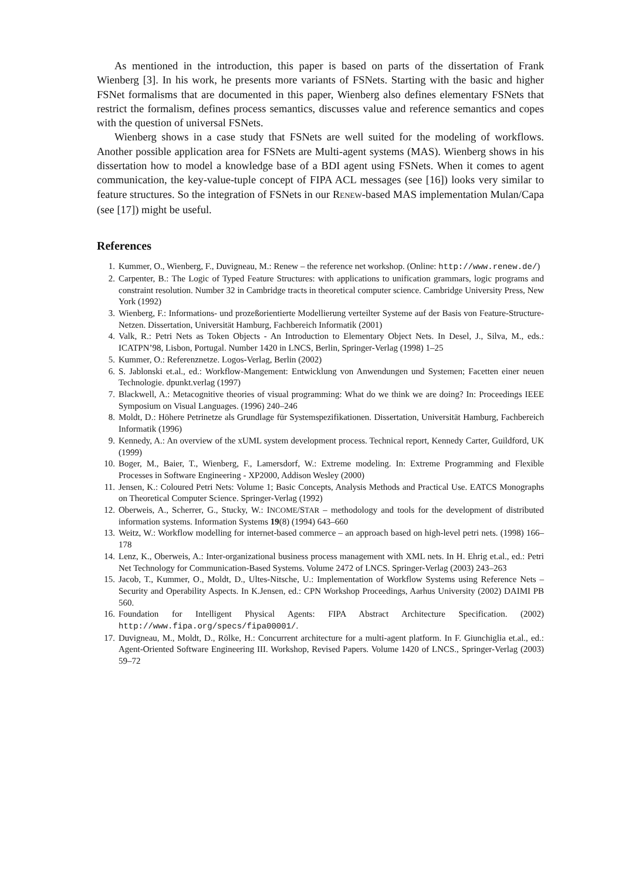As mentioned in the introduction, this paper is based on parts of the dissertation of Frank Wienberg [3]. In his work, he presents more variants of FSNets. Starting with the basic and higher FSNet formalisms that are documented in this paper, Wienberg also defines elementary FSNets that restrict the formalism, defines process semantics, discusses value and reference semantics and copes with the question of universal FSNets.
Wienberg shows in a case study that FSNets are well suited for the modeling of workflows. Another possible application area for FSNets are Multi-agent systems (MAS). Wienberg shows in his dissertation how to model a knowledge base of a BDI agent using FSNets. When it comes to agent communication, the key-value-tuple concept of FIPA ACL messages (see [16]) looks very similar to feature structures. So the integration of FSNets in our RENEW-based MAS implementation Mulan/Capa (see [17]) might be useful.
References
1. Kummer, O., Wienberg, F., Duvigneau, M.: Renew – the reference net workshop. (Online: http://www.renew.de/)
2. Carpenter, B.: The Logic of Typed Feature Structures: with applications to unification grammars, logic programs and constraint resolution. Number 32 in Cambridge tracts in theoretical computer science. Cambridge University Press, New York (1992)
3. Wienberg, F.: Informations- und prozeßorientierte Modellierung verteilter Systeme auf der Basis von Feature-Structure-Netzen. Dissertation, Universität Hamburg, Fachbereich Informatik (2001)
4. Valk, R.: Petri Nets as Token Objects - An Introduction to Elementary Object Nets. In Desel, J., Silva, M., eds.: ICATPN’98, Lisbon, Portugal. Number 1420 in LNCS, Berlin, Springer-Verlag (1998) 1–25
5. Kummer, O.: Referenznetze. Logos-Verlag, Berlin (2002)
6. S. Jablonski et.al., ed.: Workflow-Mangement: Entwicklung von Anwendungen und Systemen; Facetten einer neuen Technologie. dpunkt.verlag (1997)
7. Blackwell, A.: Metacognitive theories of visual programming: What do we think we are doing? In: Proceedings IEEE Symposium on Visual Languages. (1996) 240–246
8. Moldt, D.: Höhere Petrinetze als Grundlage für Systemspezifikationen. Dissertation, Universität Hamburg, Fachbereich Informatik (1996)
9. Kennedy, A.: An overview of the xUML system development process. Technical report, Kennedy Carter, Guildford, UK (1999)
10. Boger, M., Baier, T., Wienberg, F., Lamersdorf, W.: Extreme modeling. In: Extreme Programming and Flexible Processes in Software Engineering - XP2000, Addison Wesley (2000)
11. Jensen, K.: Coloured Petri Nets: Volume 1; Basic Concepts, Analysis Methods and Practical Use. EATCS Monographs on Theoretical Computer Science. Springer-Verlag (1992)
12. Oberweis, A., Scherrer, G., Stucky, W.: INCOME/STAR – methodology and tools for the development of distributed information systems. Information Systems 19(8) (1994) 643–660
13. Weitz, W.: Workflow modelling for internet-based commerce – an approach based on high-level petri nets. (1998) 166–178
14. Lenz, K., Oberweis, A.: Inter-organizational business process management with XML nets. In H. Ehrig et.al., ed.: Petri Net Technology for Communication-Based Systems. Volume 2472 of LNCS. Springer-Verlag (2003) 243–263
15. Jacob, T., Kummer, O., Moldt, D., Ultes-Nitsche, U.: Implementation of Workflow Systems using Reference Nets – Security and Operability Aspects. In K.Jensen, ed.: CPN Workshop Proceedings, Aarhus University (2002) DAIMI PB 560.
16. Foundation for Intelligent Physical Agents: FIPA Abstract Architecture Specification. (2002) http://www.fipa.org/specs/fipa00001/.
17. Duvigneau, M., Moldt, D., Rölke, H.: Concurrent architecture for a multi-agent platform. In F. Giunchiglia et.al., ed.: Agent-Oriented Software Engineering III. Workshop, Revised Papers. Volume 1420 of LNCS., Springer-Verlag (2003) 59–72